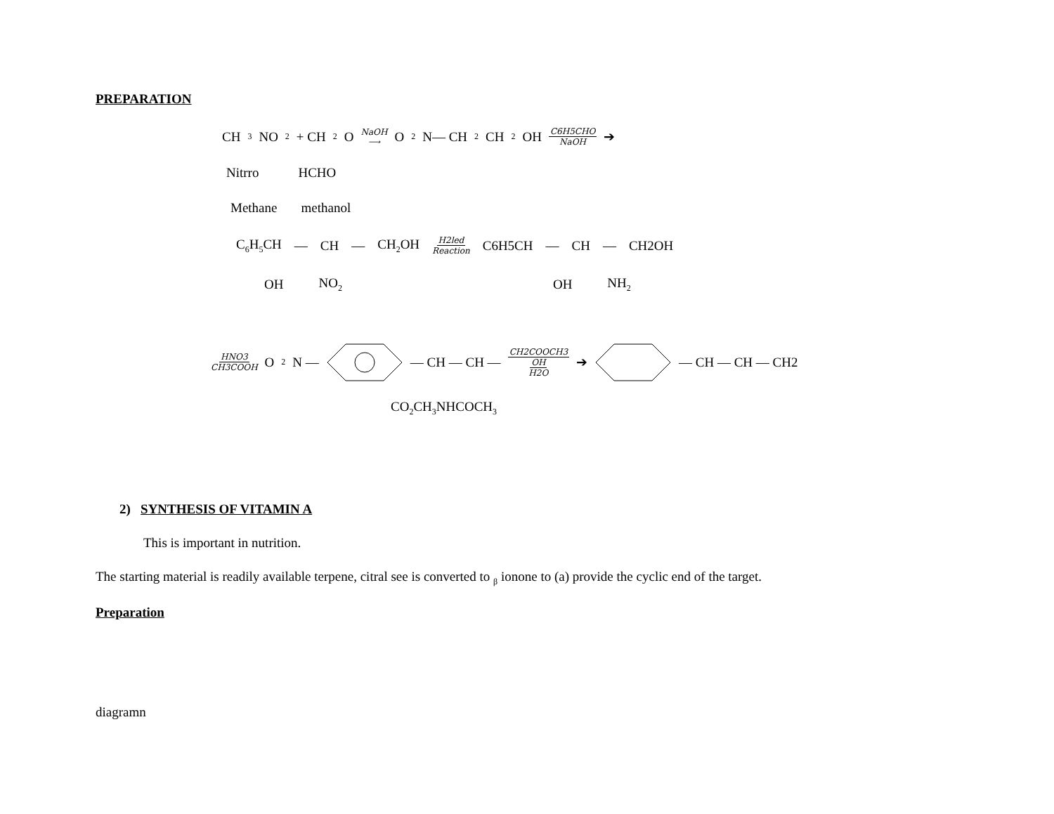PREPARATION
CH<sub>3</sub>NO<sub>2</sub> + CH<sub>2</sub>O NaOH ⟶ O<sub>2</sub>N— CH<sub>2</sub>CH<sub>2</sub>OH C6H5CHO NaOH ➔
Nitrro HCHO
Methane methanol
C<sub>6</sub>H<sub>5</sub>CH — CH — CH<sub>2</sub>OH H2led Reaction C6H5CH — CH — CH2OH
OH NO<sub>2</sub> OH NH<sub>2</sub>
HNO3 CH3COOH O<sub>2</sub>N — — CH — CH — CH2COOCH3 OH H2O ➔ — CH — CH — CH2
CO<sub>2</sub>CH<sub>3</sub>NHCOCH<sub>3</sub>
2) SYNTHESIS OF VITAMIN A
This is important in nutrition.
The starting material is readily available terpene, citral see is converted to <sub>β</sub> ionone to (a) provide the cyclic end of the target.
Preparation
diagramn